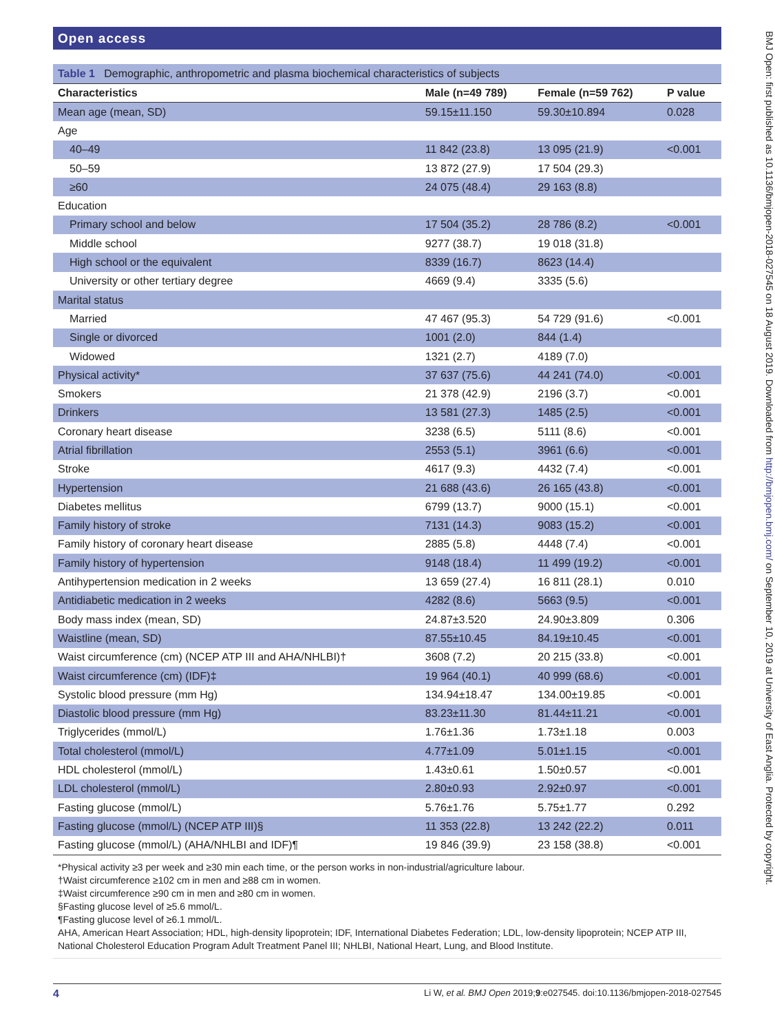Open access
Table 1 Demographic, anthropometric and plasma biochemical characteristics of subjects
| Characteristics | Male (n=49 789) | Female (n=59 762) | P value |
| --- | --- | --- | --- |
| Mean age (mean, SD) | 59.15±11.150 | 59.30±10.894 | 0.028 |
| Age | | | |
| 40–49 | 11 842 (23.8) | 13 095 (21.9) | <0.001 |
| 50–59 | 13 872 (27.9) | 17 504 (29.3) | |
| ≥60 | 24 075 (48.4) | 29 163 (8.8) | |
| Education | | | |
| Primary school and below | 17 504 (35.2) | 28 786 (8.2) | <0.001 |
| Middle school | 9277 (38.7) | 19 018 (31.8) | |
| High school or the equivalent | 8339 (16.7) | 8623 (14.4) | |
| University or other tertiary degree | 4669 (9.4) | 3335 (5.6) | |
| Marital status | | | |
| Married | 47 467 (95.3) | 54 729 (91.6) | <0.001 |
| Single or divorced | 1001 (2.0) | 844 (1.4) | |
| Widowed | 1321 (2.7) | 4189 (7.0) | |
| Physical activity* | 37 637 (75.6) | 44 241 (74.0) | <0.001 |
| Smokers | 21 378 (42.9) | 2196 (3.7) | <0.001 |
| Drinkers | 13 581 (27.3) | 1485 (2.5) | <0.001 |
| Coronary heart disease | 3238 (6.5) | 5111 (8.6) | <0.001 |
| Atrial fibrillation | 2553 (5.1) | 3961 (6.6) | <0.001 |
| Stroke | 4617 (9.3) | 4432 (7.4) | <0.001 |
| Hypertension | 21 688 (43.6) | 26 165 (43.8) | <0.001 |
| Diabetes mellitus | 6799 (13.7) | 9000 (15.1) | <0.001 |
| Family history of stroke | 7131 (14.3) | 9083 (15.2) | <0.001 |
| Family history of coronary heart disease | 2885 (5.8) | 4448 (7.4) | <0.001 |
| Family history of hypertension | 9148 (18.4) | 11 499 (19.2) | <0.001 |
| Antihypertension medication in 2 weeks | 13 659 (27.4) | 16 811 (28.1) | 0.010 |
| Antidiabetic medication in 2 weeks | 4282 (8.6) | 5663 (9.5) | <0.001 |
| Body mass index (mean, SD) | 24.87±3.520 | 24.90±3.809 | 0.306 |
| Waistline (mean, SD) | 87.55±10.45 | 84.19±10.45 | <0.001 |
| Waist circumference (cm) (NCEP ATP III and AHA/NHLBI)† | 3608 (7.2) | 20 215 (33.8) | <0.001 |
| Waist circumference (cm) (IDF)‡ | 19 964 (40.1) | 40 999 (68.6) | <0.001 |
| Systolic blood pressure (mm Hg) | 134.94±18.47 | 134.00±19.85 | <0.001 |
| Diastolic blood pressure (mm Hg) | 83.23±11.30 | 81.44±11.21 | <0.001 |
| Triglycerides (mmol/L) | 1.76±1.36 | 1.73±1.18 | 0.003 |
| Total cholesterol (mmol/L) | 4.77±1.09 | 5.01±1.15 | <0.001 |
| HDL cholesterol (mmol/L) | 1.43±0.61 | 1.50±0.57 | <0.001 |
| LDL cholesterol (mmol/L) | 2.80±0.93 | 2.92±0.97 | <0.001 |
| Fasting glucose (mmol/L) | 5.76±1.76 | 5.75±1.77 | 0.292 |
| Fasting glucose (mmol/L) (NCEP ATP III)§ | 11 353 (22.8) | 13 242 (22.2) | 0.011 |
| Fasting glucose (mmol/L) (AHA/NHLBI and IDF)¶ | 19 846 (39.9) | 23 158 (38.8) | <0.001 |
*Physical activity ≥3 per week and ≥30 min each time, or the person works in non-industrial/agriculture labour.
†Waist circumference ≥102 cm in men and ≥88 cm in women.
‡Waist circumference ≥90 cm in men and ≥80 cm in women.
§Fasting glucose level of ≥5.6 mmol/L.
¶Fasting glucose level of ≥6.1 mmol/L.
AHA, American Heart Association; HDL, high-density lipoprotein; IDF, International Diabetes Federation; LDL, low-density lipoprotein; NCEP ATP III, National Cholesterol Education Program Adult Treatment Panel III; NHLBI, National Heart, Lung, and Blood Institute.
4 Li W, et al. BMJ Open 2019;9:e027545. doi:10.1136/bmjopen-2018-027545
BMJ Open: first published as 10.1136/bmjopen-2018-027545 on 18 August 2019. Downloaded from http://bmjopen.bmj.com/ on September 10, 2019 at University of East Anglia. Protected by copyright.